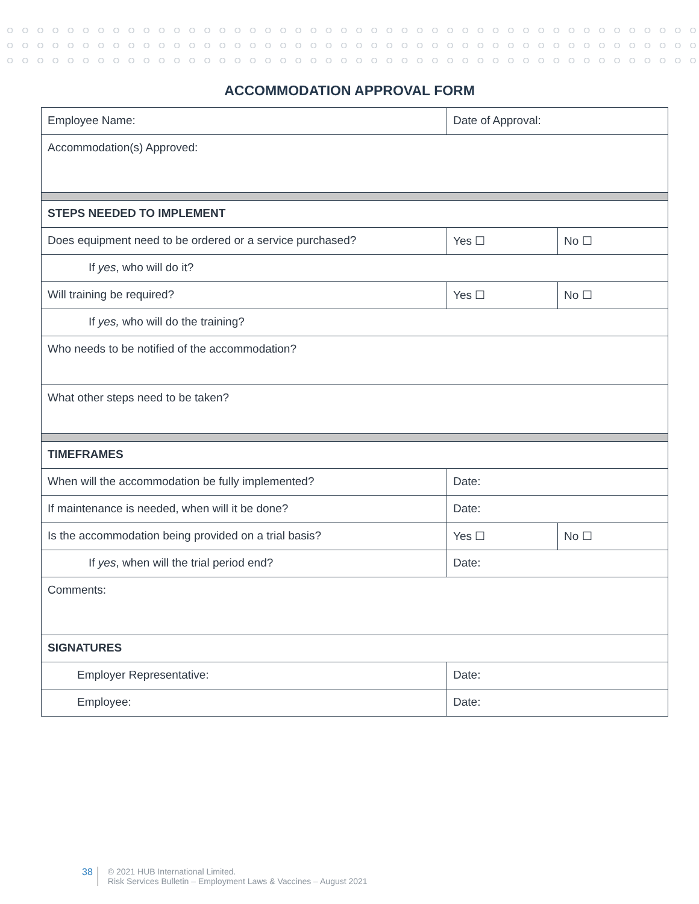ACCOMMODATION APPROVAL FORM
| Employee Name: | Date of Approval: | |
| Accommodation(s) Approved: | | |
| STEPS NEEDED TO IMPLEMENT | | |
| Does equipment need to be ordered or a service purchased? | Yes ☐ | No ☐ |
| If yes , who will do it? | | |
| Will training be required? | Yes ☐ | No ☐ |
| If yes, who will do the training? | | |
| Who needs to be notified of the accommodation? | | |
| What other steps need to be taken? | | |
| TIMEFRAMES | | |
| When will the accommodation be fully implemented? | Date: | |
| If maintenance is needed, when will it be done? | Date: | |
| Is the accommodation being provided on a trial basis? | Yes ☐ | No ☐ |
| If yes , when will the trial period end? | Date: | |
| Comments: | | |
| SIGNATURES | | |
| Employer Representative: | Date: | |
| Employee: | Date: | |
38 © 2021 HUB International Limited.
Risk Services Bulletin – Employment Laws & Vaccines – August 2021